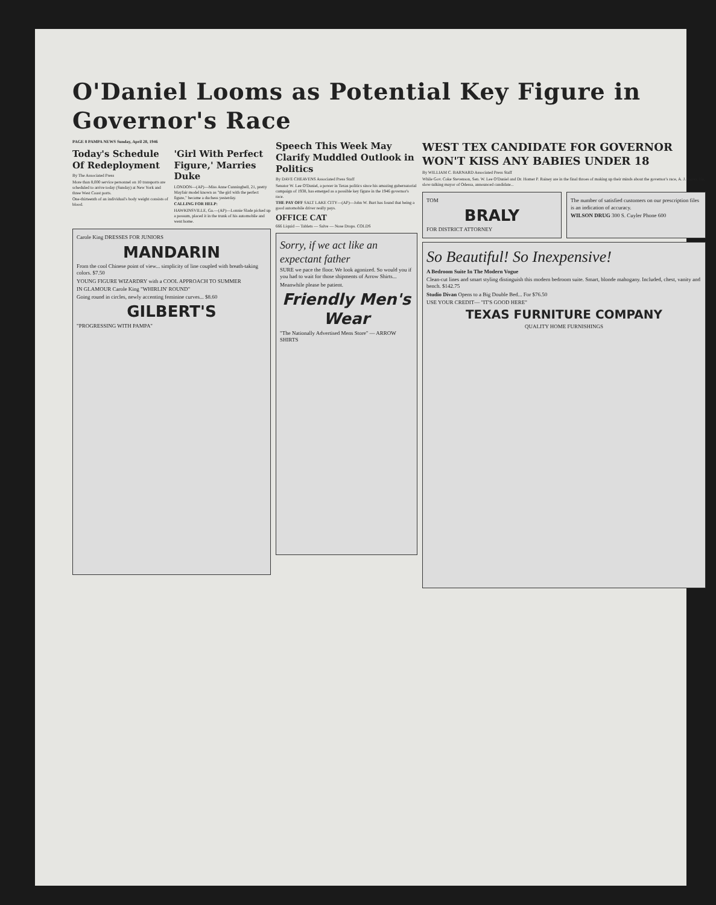O'Daniel Looms as Potential Key Figure in Governor's Race
PAGE 8 PAMPA NEWS Sunday, April 28, 1946
Today's Schedule Of Redeployment
By The Associated Press
More than 8,000 service personnel on 10 transports are scheduled to arrive today (Sunday) at New York and three West Coast ports.
One-thirteenth of an individual's body weight consists of blood.
'Girl With Perfect Figure,' Marries Duke
LONDON—(AP)—Miss Anne Cunningbell, 21, pretty Mayfair model known as "the girl with the perfect figure," became a duchess yesterday.
CALLING FOR HELP:
HAWKINSVILLE, Ga.—(AP)—Lonnie Slade picked up a possum, placed it in the trunk of his automobile and went home.
Carole King DRESSES FOR JUNIORS
MANDARIN
From the cool Chinese point of view... simplicity of line coupled with breath-taking colors. $7.50
YOUNG FIGURE WIZARDRY with a COOL APPROACH TO SUMMER
IN GLAMOUR Carole King "WHIRLIN' ROUND"
Going round in circles, newly accenting feminine curves... $8.60
GILBERT'S
"PROGRESSING WITH PAMPA"
Speech This Week May Clarify Muddled Outlook in Politics
By DAVE CHEAVENS Associated Press Staff
Senator W. Lee O'Daniel, a power in Texas politics since his amazing gubernatorial campaign of 1938, has emerged as a possible key figure in the 1946 governor's race.
THE PAY OFF SALT LAKE CITY—(AP)—John W. Burt has found that being a good automobile driver really pays.
OFFICE CAT
666 Liquid — Tablets — Salve — Nose Drops. COLDS
Sorry, if we act like an expectant father
SURE we pace the floor. We look agonized. So would you if you had to wait for those shipments of Arrow Shirts...
Meanwhile please be patient.
Friendly Men's Wear
"The Nationally Advertised Mens Store" — ARROW SHIRTS
WEST TEX CANDIDATE FOR GOVERNOR WON'T KISS ANY BABIES UNDER 18
By WILLIAM C. BARNARD Associated Press Staff
While Gov. Coke Stevenson, Sen. W. Lee O'Daniel and Dr. Homer P. Rainey are in the final throes of making up their minds about the governor's race, A. J. Burks, big, slow-talking mayor of Odessa, announced candidate...
TOM
BRALY
FOR DISTRICT ATTORNEY
The number of satisfied customers on our prescription files is an indication of accuracy.
WILSON DRUG 300 S. Cuyler Phone 600
So Beautiful! So Inexpensive!
A Bedroom Suite In The Modern Vogue
Clean-cut lines and smart styling distinguish this modern bedroom suite. Smart, blonde mahogany. Included, chest, vanity and bench. $142.75
Studio Divan Opens to a Big Double Bed... For $76.50
USE YOUR CREDIT— "IT'S GOOD HERE"
TEXAS FURNITURE COMPANY
QUALITY HOME FURNISHINGS